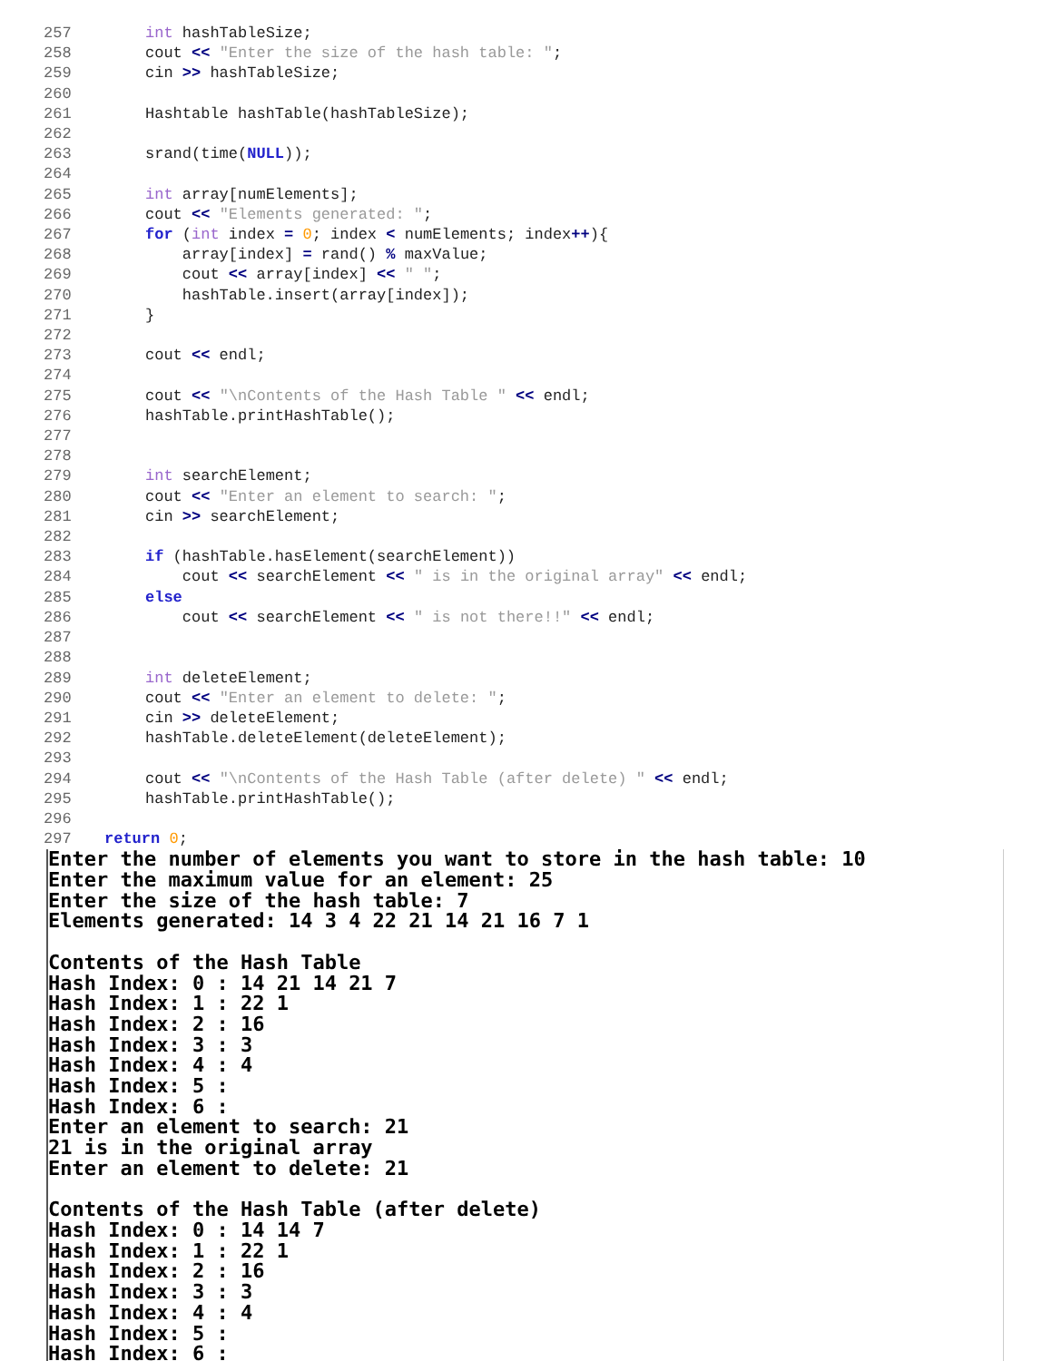257 int hashTableSize;
258 cout << "Enter the size of the hash table: ";
259 cin >> hashTableSize;
260
261 Hashtable hashTable(hashTableSize);
262
263 srand(time(NULL));
264
265 int array[numElements];
266 cout << "Elements generated: ";
267 for (int index = 0; index < numElements; index++){
268 array[index] = rand() % maxValue;
269 cout << array[index] << " ";
270 hashTable.insert(array[index]);
271 }
272
273 cout << endl;
274
275 cout << "\nContents of the Hash Table " << endl;
276 hashTable.printHashTable();
277
278
279 int searchElement;
280 cout << "Enter an element to search: ";
281 cin >> searchElement;
282
283 if (hashTable.hasElement(searchElement))
284 cout << searchElement << " is in the original array" << endl;
285 else
286 cout << searchElement << " is not there!!" << endl;
287
288
289 int deleteElement;
290 cout << "Enter an element to delete: ";
291 cin >> deleteElement;
292 hashTable.deleteElement(deleteElement);
293
294 cout << "\nContents of the Hash Table (after delete) " << endl;
295 hashTable.printHashTable();
296
297 return 0;
Enter the number of elements you want to store in the hash table: 10 Enter the maximum value for an element: 25 Enter the size of the hash table: 7 Elements generated: 14 3 4 22 21 14 21 16 7 1 Contents of the Hash Table Hash Index: 0 : 14 21 14 21 7 Hash Index: 1 : 22 1 Hash Index: 2 : 16 Hash Index: 3 : 3 Hash Index: 4 : 4 Hash Index: 5 : Hash Index: 6 : Enter an element to search: 21 21 is in the original array Enter an element to delete: 21 Contents of the Hash Table (after delete) Hash Index: 0 : 14 14 7 Hash Index: 1 : 22 1 Hash Index: 2 : 16 Hash Index: 3 : 3 Hash Index: 4 : 4 Hash Index: 5 : Hash Index: 6 :